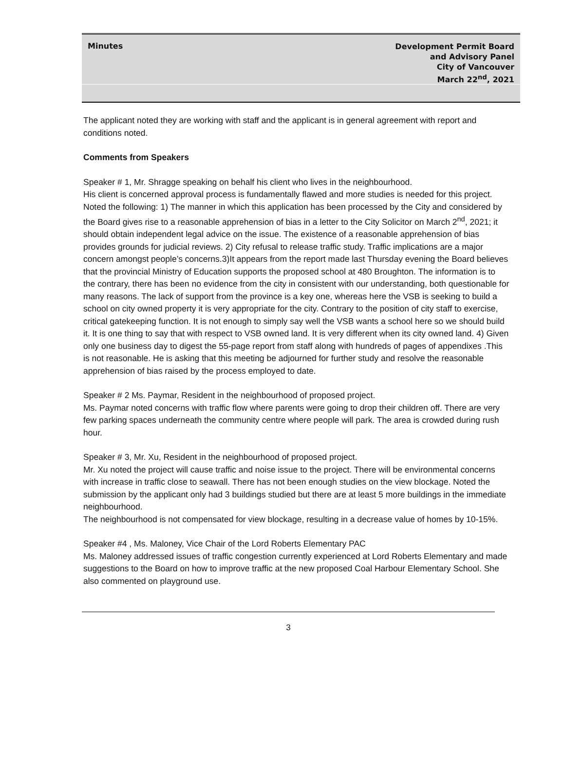Minutes
Development Permit Board
and Advisory Panel
City of Vancouver
March 22<sup>nd</sup>, 2021
The applicant noted they are working with staff and the applicant is in general agreement with report and conditions noted.
Comments from Speakers
Speaker # 1, Mr. Shragge speaking on behalf his client who lives in the neighbourhood.
His client is concerned approval process is fundamentally flawed and more studies is needed for this project.
Noted the following: 1) The manner in which this application has been processed by the City and considered by the Board gives rise to a reasonable apprehension of bias in a letter to the City Solicitor on March 2<sup>nd</sup>, 2021; it should obtain independent legal advice on the issue. The existence of a reasonable apprehension of bias provides grounds for judicial reviews. 2) City refusal to release traffic study. Traffic implications are a major concern amongst people’s concerns.3)It appears from the report made last Thursday evening the Board believes that the provincial Ministry of Education supports the proposed school at 480 Broughton. The information is to the contrary, there has been no evidence from the city in consistent with our understanding, both questionable for many reasons. The lack of support from the province is a key one, whereas here the VSB is seeking to build a school on city owned property it is very appropriate for the city. Contrary to the position of city staff to exercise, critical gatekeeping function. It is not enough to simply say well the VSB wants a school here so we should build it. It is one thing to say that with respect to VSB owned land. It is very different when its city owned land. 4) Given only one business day to digest the 55-page report from staff along with hundreds of pages of appendixes .This is not reasonable. He is asking that this meeting be adjourned for further study and resolve the reasonable apprehension of bias raised by the process employed to date.
Speaker # 2 Ms. Paymar, Resident in the neighbourhood of proposed project.
Ms. Paymar noted concerns with traffic flow where parents were going to drop their children off. There are very few parking spaces underneath the community centre where people will park. The area is crowded during rush hour.
Speaker # 3, Mr. Xu, Resident in the neighbourhood of proposed project.
Mr. Xu noted the project will cause traffic and noise issue to the project. There will be environmental concerns with increase in traffic close to seawall. There has not been enough studies on the view blockage. Noted the submission by the applicant only had 3 buildings studied but there are at least 5 more buildings in the immediate neighbourhood.
The neighbourhood is not compensated for view blockage, resulting in a decrease value of homes by 10-15%.
Speaker #4 , Ms. Maloney, Vice Chair of the Lord Roberts Elementary PAC
Ms. Maloney addressed issues of traffic congestion currently experienced at Lord Roberts Elementary and made suggestions to the Board on how to improve traffic at the new proposed Coal Harbour Elementary School. She also commented on playground use.
3